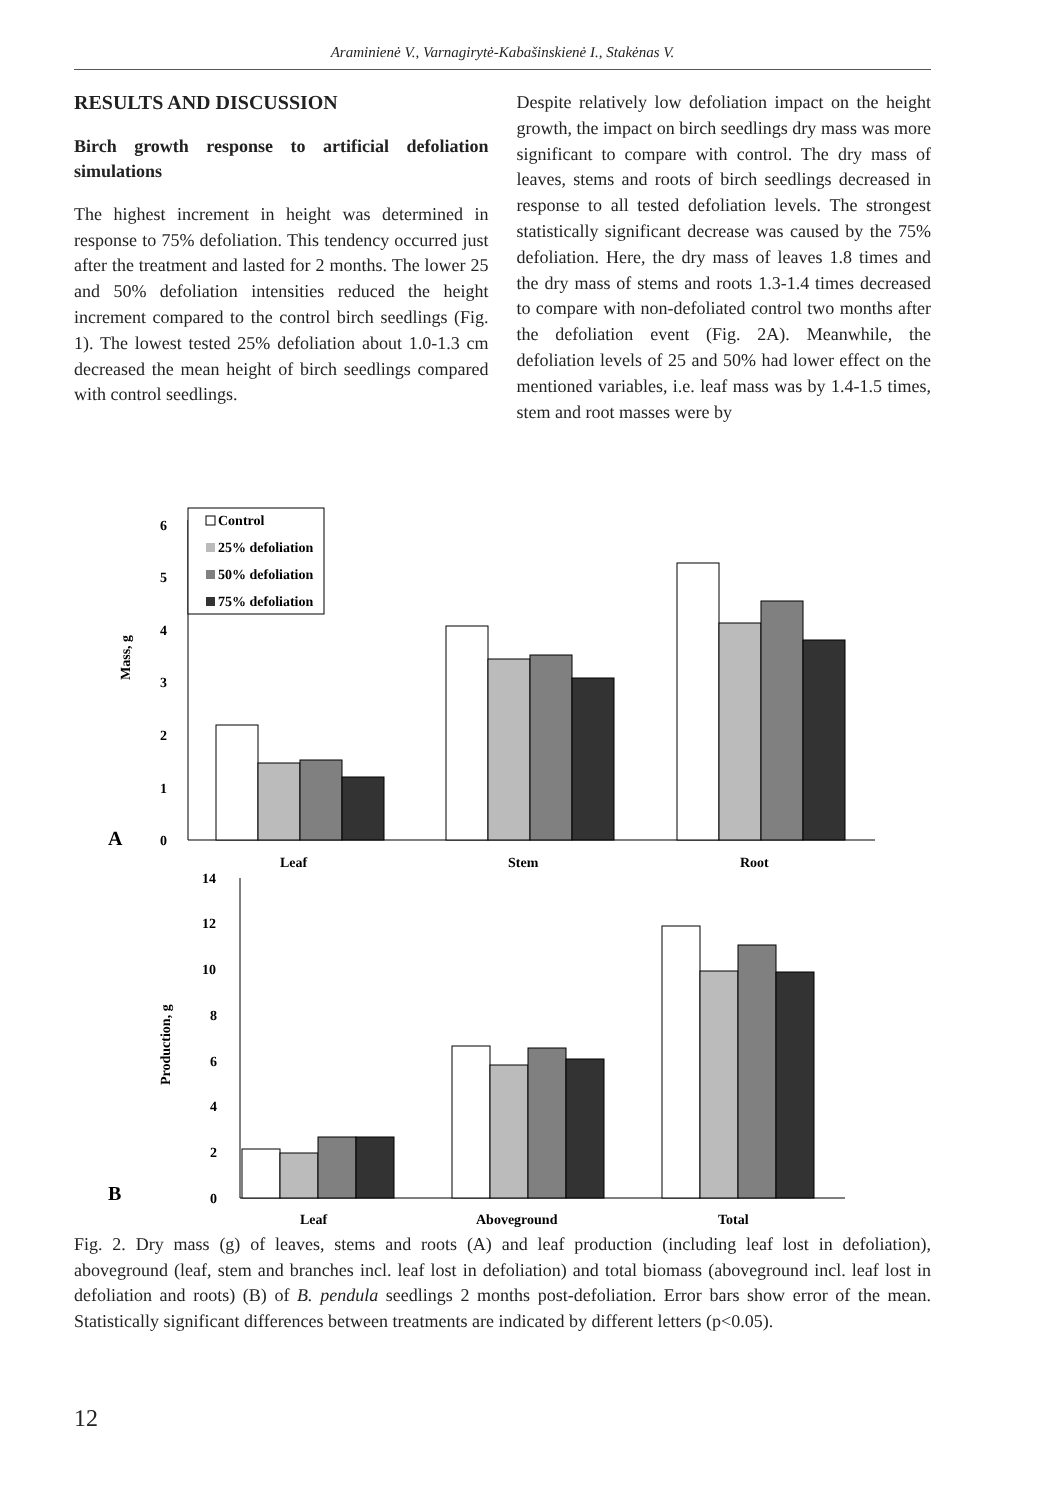Araminienė V., Varnagirytė-Kabašinskienė I., Stakėnas V.
RESULTS AND DISCUSSION
Birch growth response to artificial defoliation simulations
The highest increment in height was determined in response to 75% defoliation. This tendency occurred just after the treatment and lasted for 2 months. The lower 25 and 50% defoliation intensities reduced the height increment compared to the control birch seedlings (Fig. 1). The lowest tested 25% defoliation about 1.0-1.3 cm decreased the mean height of birch seedlings compared with control seedlings.
Despite relatively low defoliation impact on the height growth, the impact on birch seedlings dry mass was more significant to compare with control. The dry mass of leaves, stems and roots of birch seedlings decreased in response to all tested defoliation levels. The strongest statistically significant decrease was caused by the 75% defoliation. Here, the dry mass of leaves 1.8 times and the dry mass of stems and roots 1.3-1.4 times decreased to compare with non-defoliated control two months after the defoliation event (Fig. 2A). Meanwhile, the defoliation levels of 25 and 50% had lower effect on the mentioned variables, i.e. leaf mass was by 1.4-1.5 times, stem and root masses were by
A
0
1
2
3
4
5
6
Mass, g
Control
25% defoliation
50% defoliation
75% defoliation
Leaf
Stem
Root
B
0
2
4
6
8
10
12
14
Production, g
Leaf
Aboveground
Total
Fig. 2. Dry mass (g) of leaves, stems and roots (A) and leaf production (including leaf lost in defoliation), aboveground (leaf, stem and branches incl. leaf lost in defoliation) and total biomass (aboveground incl. leaf lost in defoliation and roots) (B) of B. pendula seedlings 2 months post-defoliation. Error bars show error of the mean. Statistically significant differences between treatments are indicated by different letters (p<0.05).
12